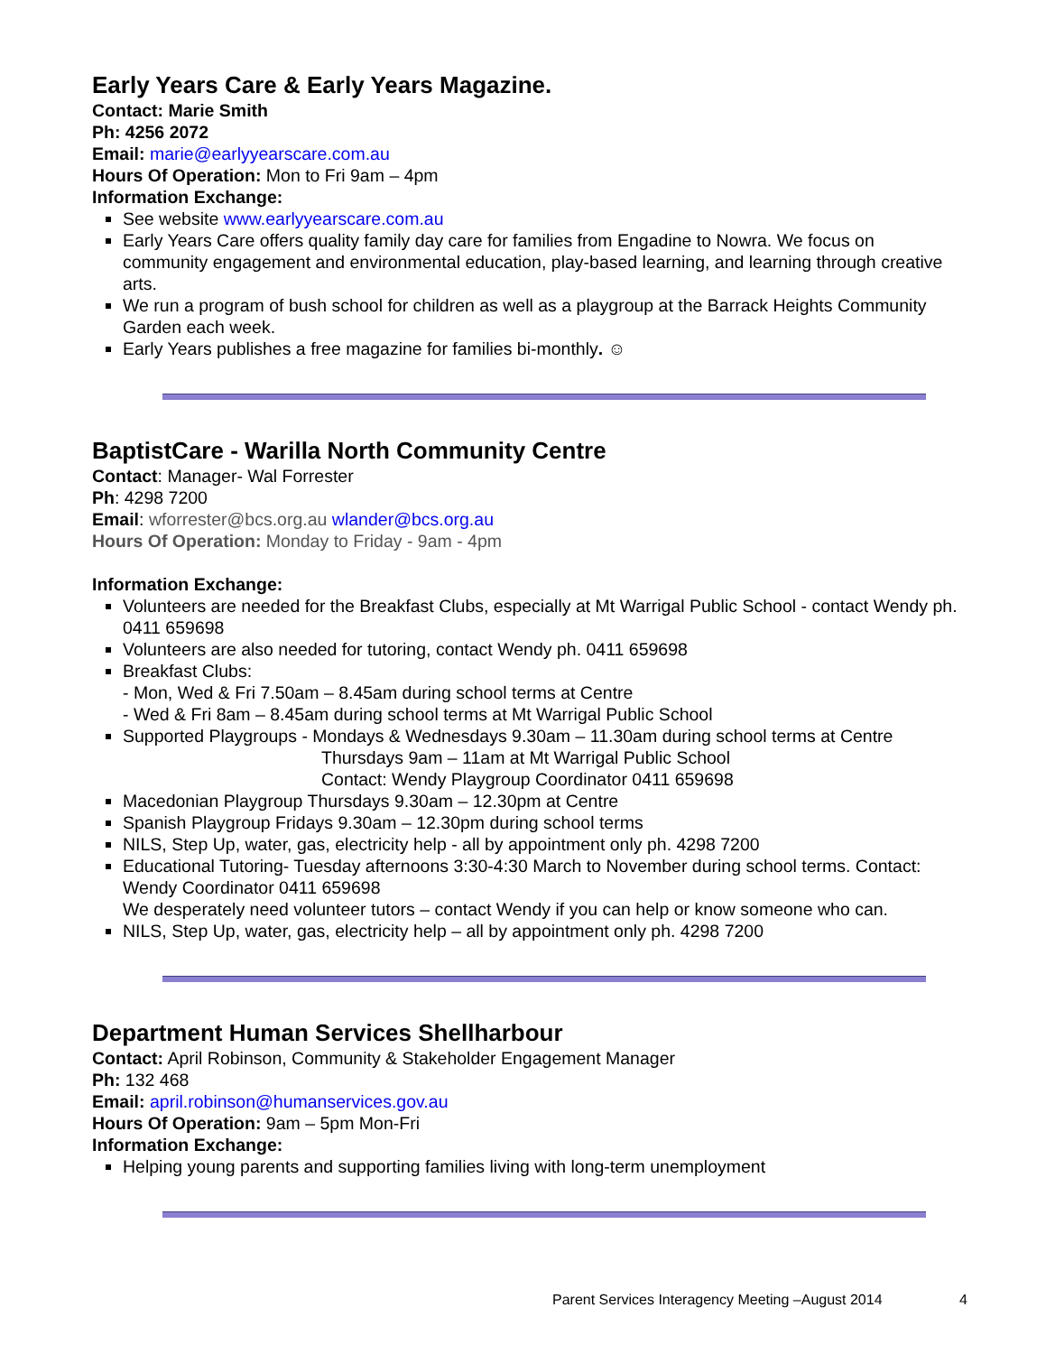Early Years Care & Early Years Magazine.
Contact: Marie Smith
Ph: 4256 2072
Email: marie@earlyyearscare.com.au
Hours Of Operation: Mon to Fri 9am – 4pm
Information Exchange:
See website www.earlyyearscare.com.au
Early Years Care offers quality family day care for families from Engadine to Nowra. We focus on community engagement and environmental education, play-based learning, and learning through creative arts.
We run a program of bush school for children as well as a playgroup at the Barrack Heights Community Garden each week.
Early Years publishes a free magazine for families bi-monthly. ☺
BaptistCare - Warilla North Community Centre
Contact: Manager- Wal Forrester
Ph: 4298 7200
Email: wforrester@bcs.org.au wlander@bcs.org.au
Hours Of Operation: Monday to Friday - 9am - 4pm
Information Exchange:
Volunteers are needed for the Breakfast Clubs, especially at Mt Warrigal Public School - contact Wendy ph. 0411 659698
Volunteers are also needed for tutoring, contact Wendy ph. 0411 659698
Breakfast Clubs:
- Mon, Wed & Fri 7.50am – 8.45am during school terms at Centre
- Wed & Fri 8am – 8.45am during school terms at Mt Warrigal Public School
Supported Playgroups - Mondays & Wednesdays 9.30am – 11.30am during school terms at Centre
Thursdays 9am – 11am at Mt Warrigal Public School
Contact: Wendy Playgroup Coordinator 0411 659698
Macedonian Playgroup Thursdays 9.30am – 12.30pm at Centre
Spanish Playgroup Fridays 9.30am – 12.30pm during school terms
NILS, Step Up, water, gas, electricity help - all by appointment only ph. 4298 7200
Educational Tutoring- Tuesday afternoons 3:30-4:30 March to November during school terms. Contact: Wendy Coordinator 0411 659698
We desperately need volunteer tutors – contact Wendy if you can help or know someone who can.
NILS, Step Up, water, gas, electricity help – all by appointment only ph. 4298 7200
Department Human Services Shellharbour
Contact: April Robinson, Community & Stakeholder Engagement Manager
Ph: 132 468
Email: april.robinson@humanservices.gov.au
Hours Of Operation: 9am – 5pm Mon-Fri
Information Exchange:
Helping young parents and supporting families living with long-term unemployment
Parent Services Interagency Meeting –August 2014
4